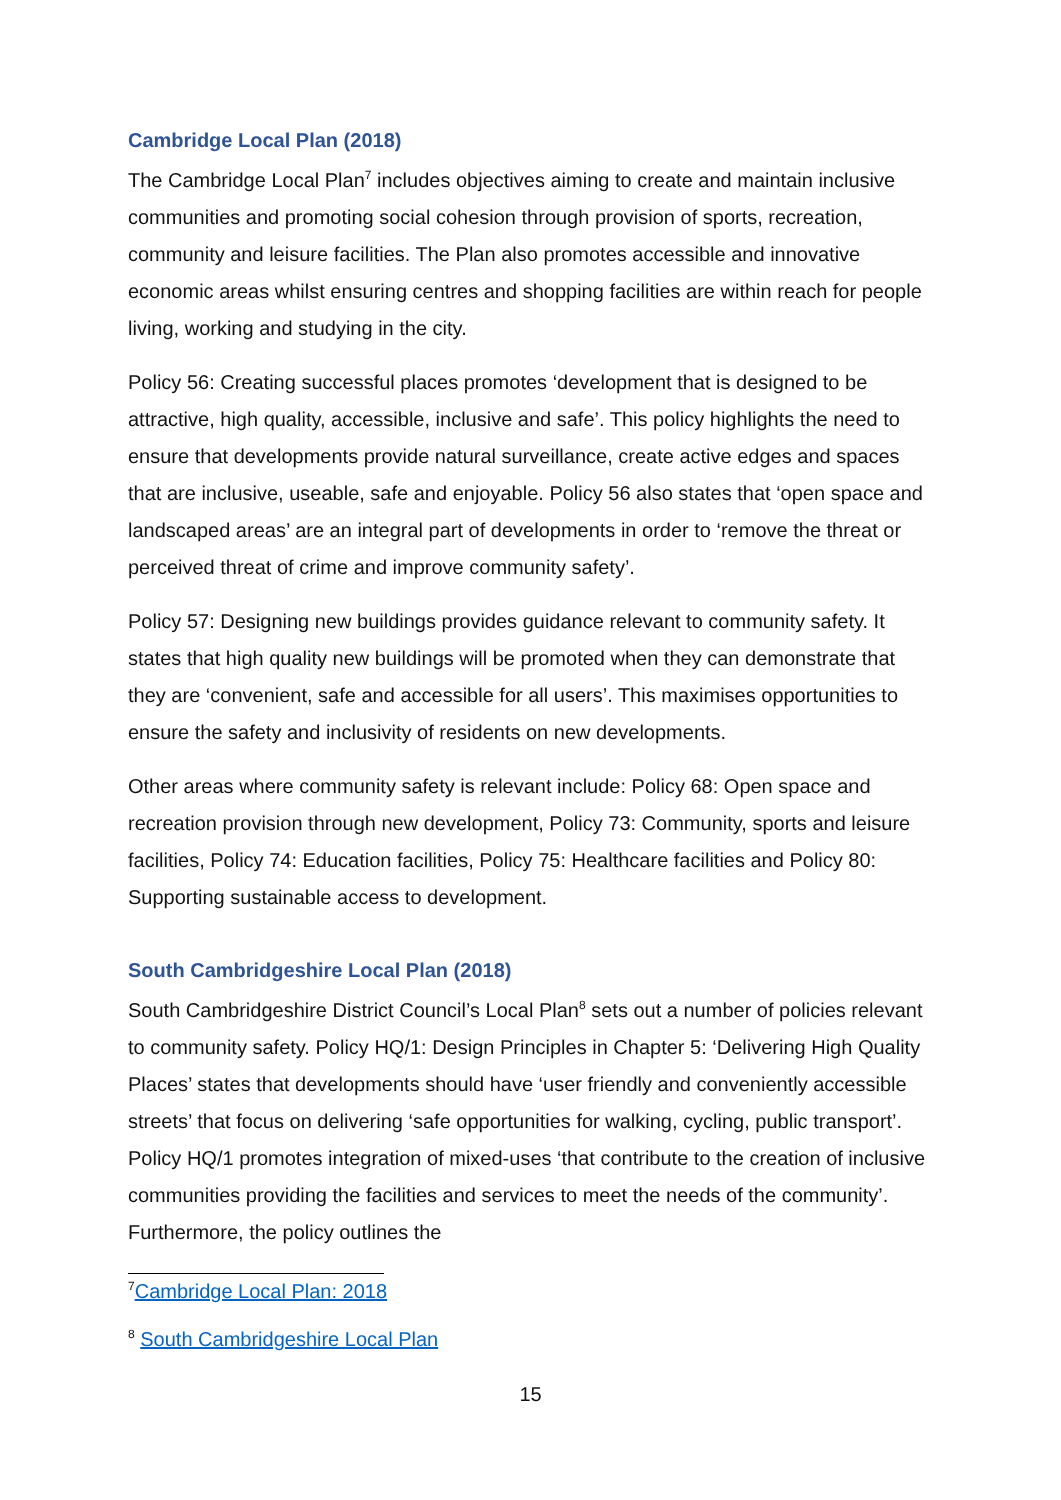Cambridge Local Plan (2018)
The Cambridge Local Plan<sup>7</sup> includes objectives aiming to create and maintain inclusive communities and promoting social cohesion through provision of sports, recreation, community and leisure facilities. The Plan also promotes accessible and innovative economic areas whilst ensuring centres and shopping facilities are within reach for people living, working and studying in the city.
Policy 56: Creating successful places promotes ‘development that is designed to be attractive, high quality, accessible, inclusive and safe’. This policy highlights the need to ensure that developments provide natural surveillance, create active edges and spaces that are inclusive, useable, safe and enjoyable. Policy 56 also states that ‘open space and landscaped areas’ are an integral part of developments in order to ‘remove the threat or perceived threat of crime and improve community safety’.
Policy 57: Designing new buildings provides guidance relevant to community safety. It states that high quality new buildings will be promoted when they can demonstrate that they are ‘convenient, safe and accessible for all users’. This maximises opportunities to ensure the safety and inclusivity of residents on new developments.
Other areas where community safety is relevant include: Policy 68: Open space and recreation provision through new development, Policy 73: Community, sports and leisure facilities, Policy 74: Education facilities, Policy 75: Healthcare facilities and Policy 80: Supporting sustainable access to development.
South Cambridgeshire Local Plan (2018)
South Cambridgeshire District Council’s Local Plan<sup>8</sup> sets out a number of policies relevant to community safety. Policy HQ/1: Design Principles in Chapter 5: ‘Delivering High Quality Places’ states that developments should have ‘user friendly and conveniently accessible streets’ that focus on delivering ‘safe opportunities for walking, cycling, public transport’. Policy HQ/1 promotes integration of mixed-uses ‘that contribute to the creation of inclusive communities providing the facilities and services to meet the needs of the community’. Furthermore, the policy outlines the
<sup>7</sup> Cambridge Local Plan: 2018
<sup>8</sup> South Cambridgeshire Local Plan
15